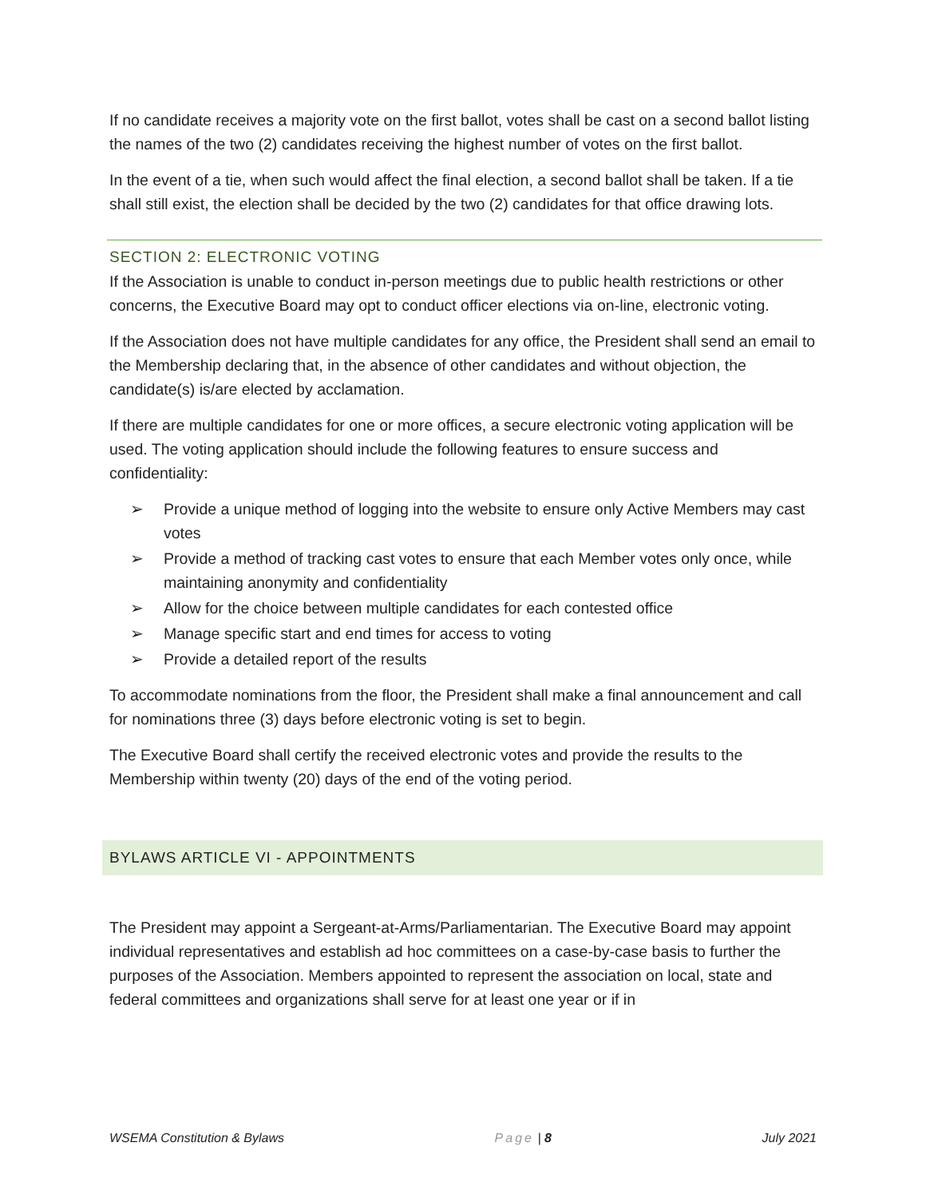If no candidate receives a majority vote on the first ballot, votes shall be cast on a second ballot listing the names of the two (2) candidates receiving the highest number of votes on the first ballot.
In the event of a tie, when such would affect the final election, a second ballot shall be taken. If a tie shall still exist, the election shall be decided by the two (2) candidates for that office drawing lots.
SECTION 2: ELECTRONIC VOTING
If the Association is unable to conduct in-person meetings due to public health restrictions or other concerns, the Executive Board may opt to conduct officer elections via on-line, electronic voting.
If the Association does not have multiple candidates for any office, the President shall send an email to the Membership declaring that, in the absence of other candidates and without objection, the candidate(s) is/are elected by acclamation.
If there are multiple candidates for one or more offices, a secure electronic voting application will be used. The voting application should include the following features to ensure success and confidentiality:
➢ Provide a unique method of logging into the website to ensure only Active Members may cast votes
➢ Provide a method of tracking cast votes to ensure that each Member votes only once, while maintaining anonymity and confidentiality
➢ Allow for the choice between multiple candidates for each contested office
➢ Manage specific start and end times for access to voting
➢ Provide a detailed report of the results
To accommodate nominations from the floor, the President shall make a final announcement and call for nominations three (3) days before electronic voting is set to begin.
The Executive Board shall certify the received electronic votes and provide the results to the Membership within twenty (20) days of the end of the voting period.
BYLAWS ARTICLE VI - APPOINTMENTS
The President may appoint a Sergeant-at-Arms/Parliamentarian. The Executive Board may appoint individual representatives and establish ad hoc committees on a case-by-case basis to further the purposes of the Association. Members appointed to represent the association on local, state and federal committees and organizations shall serve for at least one year or if in
WSEMA Constitution & Bylaws Page | 8 July 2021